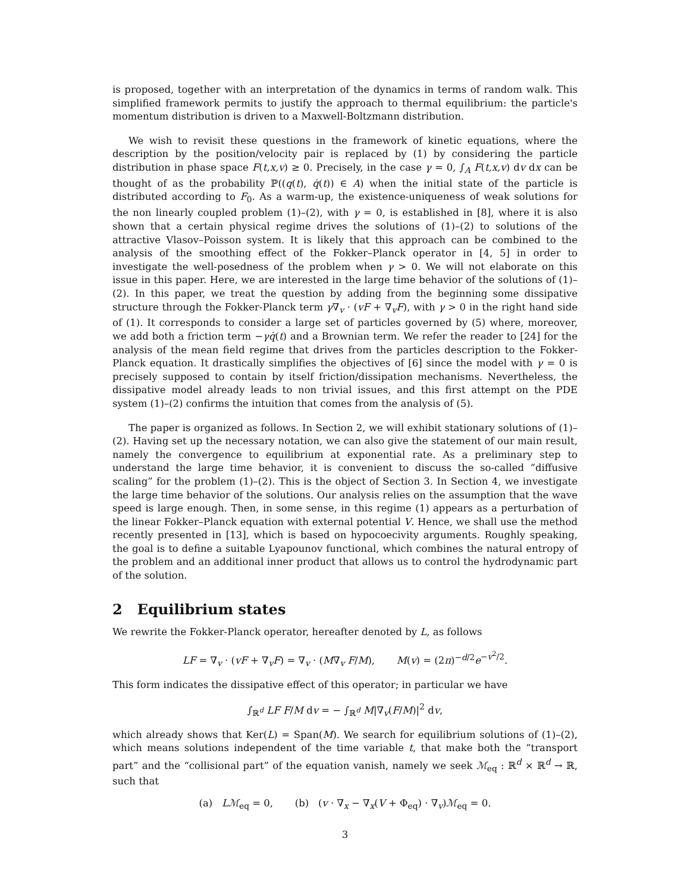is proposed, together with an interpretation of the dynamics in terms of random walk. This simplified framework permits to justify the approach to thermal equilibrium: the particle's momentum distribution is driven to a Maxwell-Boltzmann distribution.
We wish to revisit these questions in the framework of kinetic equations, where the description by the position/velocity pair is replaced by (1) by considering the particle distribution in phase space F(t,x,v) ≥ 0. Precisely, in the case γ = 0, ∫<sub>A</sub> F(t,x,v) dv dx can be thought of as the probability ℙ((q(t), q̇(t)) ∈ A) when the initial state of the particle is distributed according to F<sub>0</sub>. As a warm-up, the existence-uniqueness of weak solutions for the non linearly coupled problem (1)–(2), with γ = 0, is established in [8], where it is also shown that a certain physical regime drives the solutions of (1)–(2) to solutions of the attractive Vlasov–Poisson system. It is likely that this approach can be combined to the analysis of the smoothing effect of the Fokker–Planck operator in [4, 5] in order to investigate the well-posedness of the problem when γ > 0. We will not elaborate on this issue in this paper. Here, we are interested in the large time behavior of the solutions of (1)–(2). In this paper, we treat the question by adding from the beginning some dissipative structure through the Fokker-Planck term γ∇<sub>v</sub> · (vF + ∇<sub>v</sub>F), with γ > 0 in the right hand side of (1). It corresponds to consider a large set of particles governed by (5) where, moreover, we add both a friction term −γq̇(t) and a Brownian term. We refer the reader to [24] for the analysis of the mean field regime that drives from the particles description to the Fokker-Planck equation. It drastically simplifies the objectives of [6] since the model with γ = 0 is precisely supposed to contain by itself friction/dissipation mechanisms. Nevertheless, the dissipative model already leads to non trivial issues, and this first attempt on the PDE system (1)–(2) confirms the intuition that comes from the analysis of (5).
The paper is organized as follows. In Section 2, we will exhibit stationary solutions of (1)–(2). Having set up the necessary notation, we can also give the statement of our main result, namely the convergence to equilibrium at exponential rate. As a preliminary step to understand the large time behavior, it is convenient to discuss the so-called “diffusive scaling” for the problem (1)–(2). This is the object of Section 3. In Section 4, we investigate the large time behavior of the solutions. Our analysis relies on the assumption that the wave speed is large enough. Then, in some sense, in this regime (1) appears as a perturbation of the linear Fokker–Planck equation with external potential V. Hence, we shall use the method recently presented in [13], which is based on hypocoecivity arguments. Roughly speaking, the goal is to define a suitable Lyapounov functional, which combines the natural entropy of the problem and an additional inner product that allows us to control the hydrodynamic part of the solution.
2 Equilibrium states
We rewrite the Fokker-Planck operator, hereafter denoted by L, as follows
LF = ∇<sub>v</sub> · (vF + ∇<sub>v</sub>F) = ∇<sub>v</sub> · (M∇<sub>v</sub> F/M), M(v) = (2π)<sup>−d/2</sup>e<sup>−v<sup>2</sup>/2</sup>.
This form indicates the dissipative effect of this operator; in particular we have
∫<sub>ℝ<sup>d</sup></sub> LF F/M dv = − ∫<sub>ℝ<sup>d</sup></sub> M|∇<sub>v</sub>(F/M)|<sup>2</sup> dv,
which already shows that Ker(L) = Span(M). We search for equilibrium solutions of (1)–(2), which means solutions independent of the time variable t, that make both the “transport part” and the “collisional part” of the equation vanish, namely we seek ℳ<sub>eq</sub> : ℝ<sup>d</sup> × ℝ<sup>d</sup> → ℝ, such that
(a) Lℳ<sub>eq</sub> = 0, (b) (v · ∇<sub>x</sub> − ∇<sub>x</sub>(V + Φ<sub>eq</sub>) · ∇<sub>v</sub>)ℳ<sub>eq</sub> = 0.
3